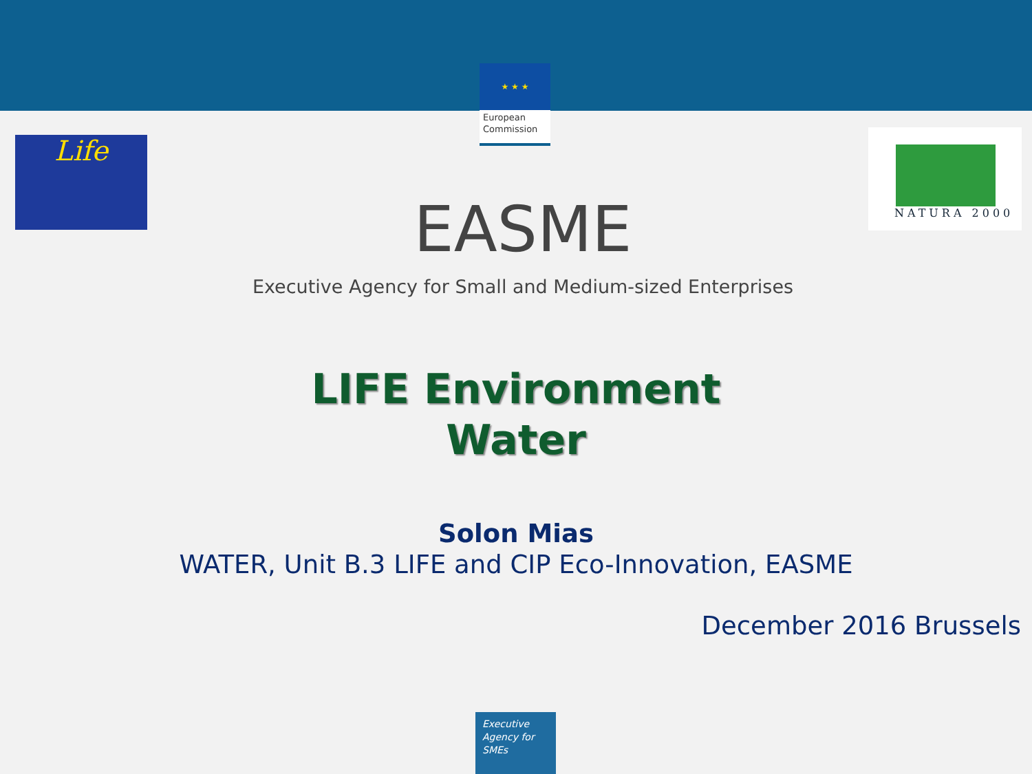★ ★ ★
European
Commission
Life
NATURA 2000
EASME
Executive Agency for Small and Medium-sized Enterprises
LIFE Environment
Water
Solon Mias
WATER, Unit B.3 LIFE and CIP Eco-Innovation, EASME
December 2016 Brussels
Executive
Agency for
SMEs